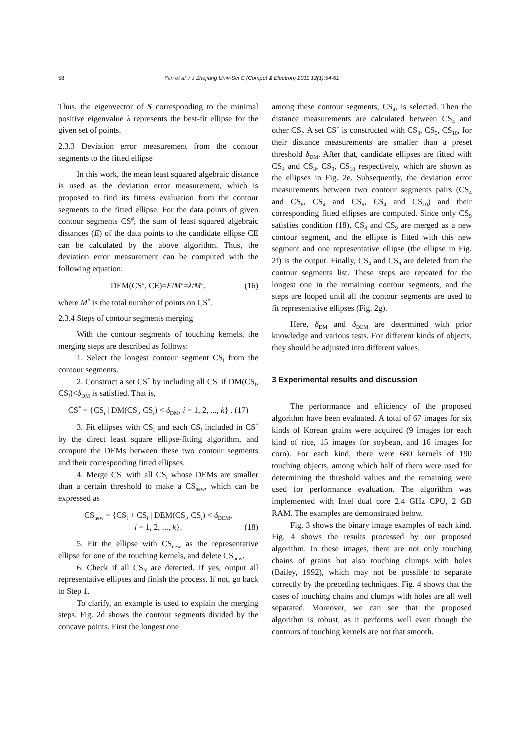58 Yan et al. / J Zhejiang Univ-Sci C (Comput & Electron) 2011 12(1):54-61
Thus, the eigenvector of S corresponding to the minimal positive eigenvalue λ represents the best-fit ellipse for the given set of points.
2.3.3 Deviation error measurement from the contour segments to the fitted ellipse
In this work, the mean least squared algebraic distance is used as the deviation error measurement, which is proposed to find its fitness evaluation from the contour segments to the fitted ellipse. For the data points of given contour segments CS<sup>#</sup>, the sum of least squared algebraic distances (E) of the data points to the candidate ellipse CE can be calculated by the above algorithm. Thus, the deviation error measurement can be computed with the following equation:
DEM(CS<sup>#</sup>, CE)=E/M<sup>#</sup>=λ/M<sup>#</sup>, (16)
where M<sup>#</sup> is the total number of points on CS<sup>#</sup>.
2.3.4 Steps of contour segments merging
With the contour segments of touching kernels, the merging steps are described as follows:
1. Select the longest contour segment CS<sub>l</sub> from the contour segments.
2. Construct a set CS<sup>*</sup> by including all CS<sub>i</sub> if DM(CS<sub>l</sub>, CS<sub>i</sub>)<δ<sub>DM</sub> is satisfied. That is,
CS<sup>*</sup> = {CS<sub>i</sub> | DM(CS<sub>l</sub>, CS<sub>i</sub>) < δ<sub>DM</sub>, i = 1, 2, ..., k} . (17)
3. Fit ellipses with CS<sub>l</sub> and each CS<sub>i</sub> included in CS<sup>*</sup> by the direct least square ellipse-fitting algorithm, and compute the DEMs between these two contour segments and their corresponding fitted ellipses.
4. Merge CS<sub>l</sub> with all CS<sub>i</sub> whose DEMs are smaller than a certain threshold to make a CS<sub>new</sub>, which can be expressed as
CS<sub>new</sub> = {CS<sub>l</sub> + CS<sub>i</sub> | DEM(CS<sub>l</sub>, CS<sub>i</sub>) < δ<sub>DEM</sub>,
i = 1, 2, ..., k}. (18)
5. Fit the ellipse with CS<sub>new</sub> as the representative ellipse for one of the touching kernels, and delete CS<sub>new</sub>.
6. Check if all CS<sub>N</sub> are detected. If yes, output all representative ellipses and finish the process. If not, go back to Step 1.
To clarify, an example is used to explain the merging steps. Fig. 2d shows the contour segments divided by the concave points. First the longest one
among these contour segments, CS<sub>4</sub>, is selected. Then the distance measurements are calculated between CS<sub>4</sub> and other CS<sub>i</sub>. A set CS<sup>*</sup> is constructed with CS<sub>8</sub>, CS<sub>9</sub>, CS<sub>10</sub>, for their distance measurements are smaller than a preset threshold δ<sub>DM</sub>. After that, candidate ellipses are fitted with CS<sub>4</sub> and CS<sub>8</sub>, CS<sub>9</sub>, CS<sub>10</sub> respectively, which are shown as the ellipses in Fig. 2e. Subsequently, the deviation error measurements between two contour segments pairs (CS<sub>4</sub> and CS<sub>8</sub>, CS<sub>4</sub> and CS<sub>9</sub>, CS<sub>4</sub> and CS<sub>10</sub>) and their corresponding fitted ellipses are computed. Since only CS<sub>9</sub> satisfies condition (18), CS<sub>4</sub> and CS<sub>9</sub> are merged as a new contour segment, and the ellipse is fitted with this new segment and one representative ellipse (the ellipse in Fig. 2f) is the output. Finally, CS<sub>4</sub> and CS<sub>9</sub> are deleted from the contour segments list. These steps are repeated for the longest one in the remaining contour segments, and the steps are looped until all the contour segments are used to fit representative ellipses (Fig. 2g).
Here, δ<sub>DM</sub> and δ<sub>DEM</sub> are determined with prior knowledge and various tests. For different kinds of objects, they should be adjusted into different values.
3 Experimental results and discussion
The performance and efficiency of the proposed algorithm have been evaluated. A total of 67 images for six kinds of Korean grains were acquired (9 images for each kind of rice, 15 images for soybean, and 16 images for corn). For each kind, there were 680 kernels of 190 touching objects, among which half of them were used for determining the threshold values and the remaining were used for performance evaluation. The algorithm was implemented with Intel dual core 2.4 GHz CPU, 2 GB RAM. The examples are demonstrated below.
Fig. 3 shows the binary image examples of each kind. Fig. 4 shows the results processed by our proposed algorithm. In these images, there are not only touching chains of grains but also touching clumps with holes (Bailey, 1992), which may not be possible to separate correctly by the preceding techniques. Fig. 4 shows that the cases of touching chains and clumps with holes are all well separated. Moreover, we can see that the proposed algorithm is robust, as it performs well even though the contours of touching kernels are not that smooth.